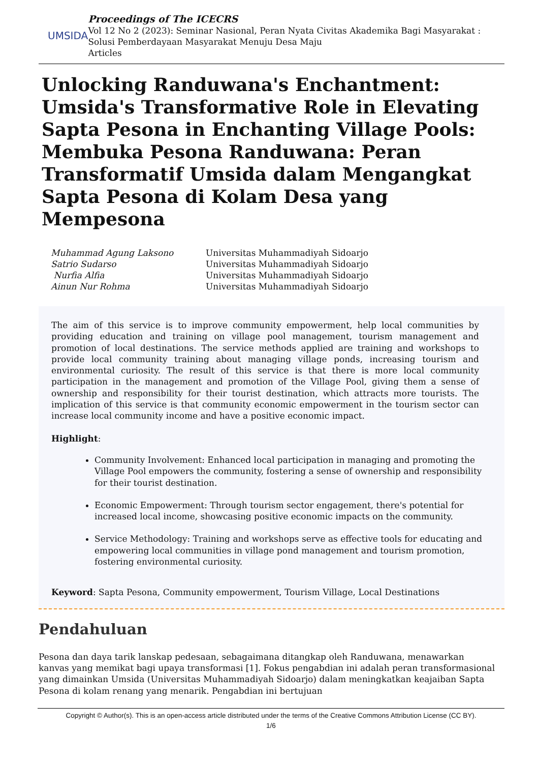UMSIDA
Proceedings of The ICECRS
Vol 12 No 2 (2023): Seminar Nasional, Peran Nyata Civitas Akademika Bagi Masyarakat : Solusi Pemberdayaan Masyarakat Menuju Desa Maju
Articles
Unlocking Randuwana's Enchantment: Umsida's Transformative Role in Elevating Sapta Pesona in Enchanting Village Pools: Membuka Pesona Randuwana: Peran Transformatif Umsida dalam Mengangkat Sapta Pesona di Kolam Desa yang Mempesona
Muhammad Agung Laksono Universitas Muhammadiyah Sidoarjo Satrio Sudarso Universitas Muhammadiyah Sidoarjo Nurfia Alfia Universitas Muhammadiyah Sidoarjo Ainun Nur Rohma Universitas Muhammadiyah Sidoarjo
The aim of this service is to improve community empowerment, help local communities by providing education and training on village pool management, tourism management and promotion of local destinations. The service methods applied are training and workshops to provide local community training about managing village ponds, increasing tourism and environmental curiosity. The result of this service is that there is more local community participation in the management and promotion of the Village Pool, giving them a sense of ownership and responsibility for their tourist destination, which attracts more tourists. The implication of this service is that community economic empowerment in the tourism sector can increase local community income and have a positive economic impact.
Highlight:
Community Involvement: Enhanced local participation in managing and promoting the Village Pool empowers the community, fostering a sense of ownership and responsibility for their tourist destination.
Economic Empowerment: Through tourism sector engagement, there's potential for increased local income, showcasing positive economic impacts on the community.
Service Methodology: Training and workshops serve as effective tools for educating and empowering local communities in village pond management and tourism promotion, fostering environmental curiosity.
Keyword: Sapta Pesona, Community empowerment, Tourism Village, Local Destinations
Pendahuluan
Pesona dan daya tarik lanskap pedesaan, sebagaimana ditangkap oleh Randuwana, menawarkan kanvas yang memikat bagi upaya transformasi [1]. Fokus pengabdian ini adalah peran transformasional yang dimainkan Umsida (Universitas Muhammadiyah Sidoarjo) dalam meningkatkan keajaiban Sapta Pesona di kolam renang yang menarik. Pengabdian ini bertujuan
Copyright © Author(s). This is an open-access article distributed under the terms of the Creative Commons Attribution License (CC BY).
1/6